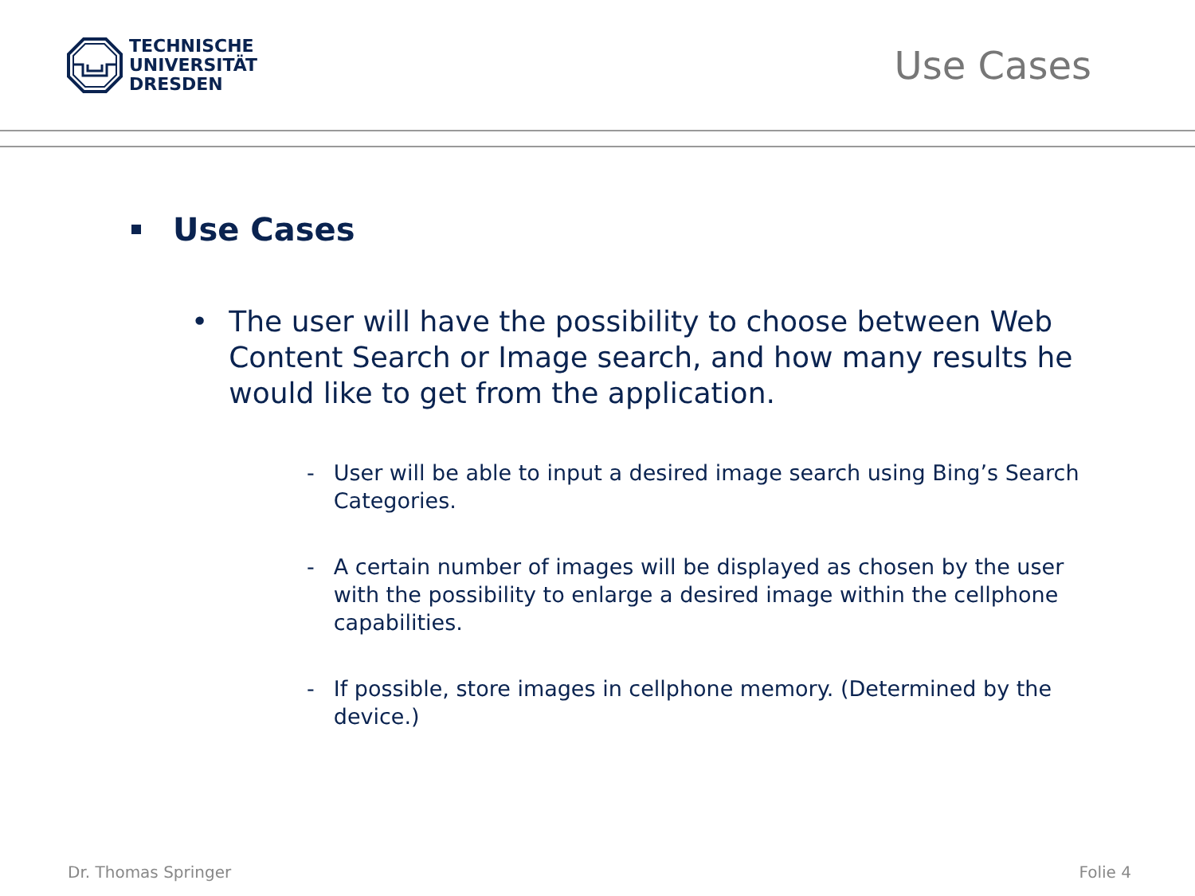TECHNISCHE
UNIVERSITÄT
DRESDEN
Use Cases
Use Cases
• The user will have the possibility to choose between Web Content Search or Image search, and how many results he would like to get from the application.
- User will be able to input a desired image search using Bing’s Search Categories.
- A certain number of images will be displayed as chosen by the user with the possibility to enlarge a desired image within the cellphone capabilities.
- If possible, store images in cellphone memory. (Determined by the device.)
Dr. Thomas Springer Folie 4